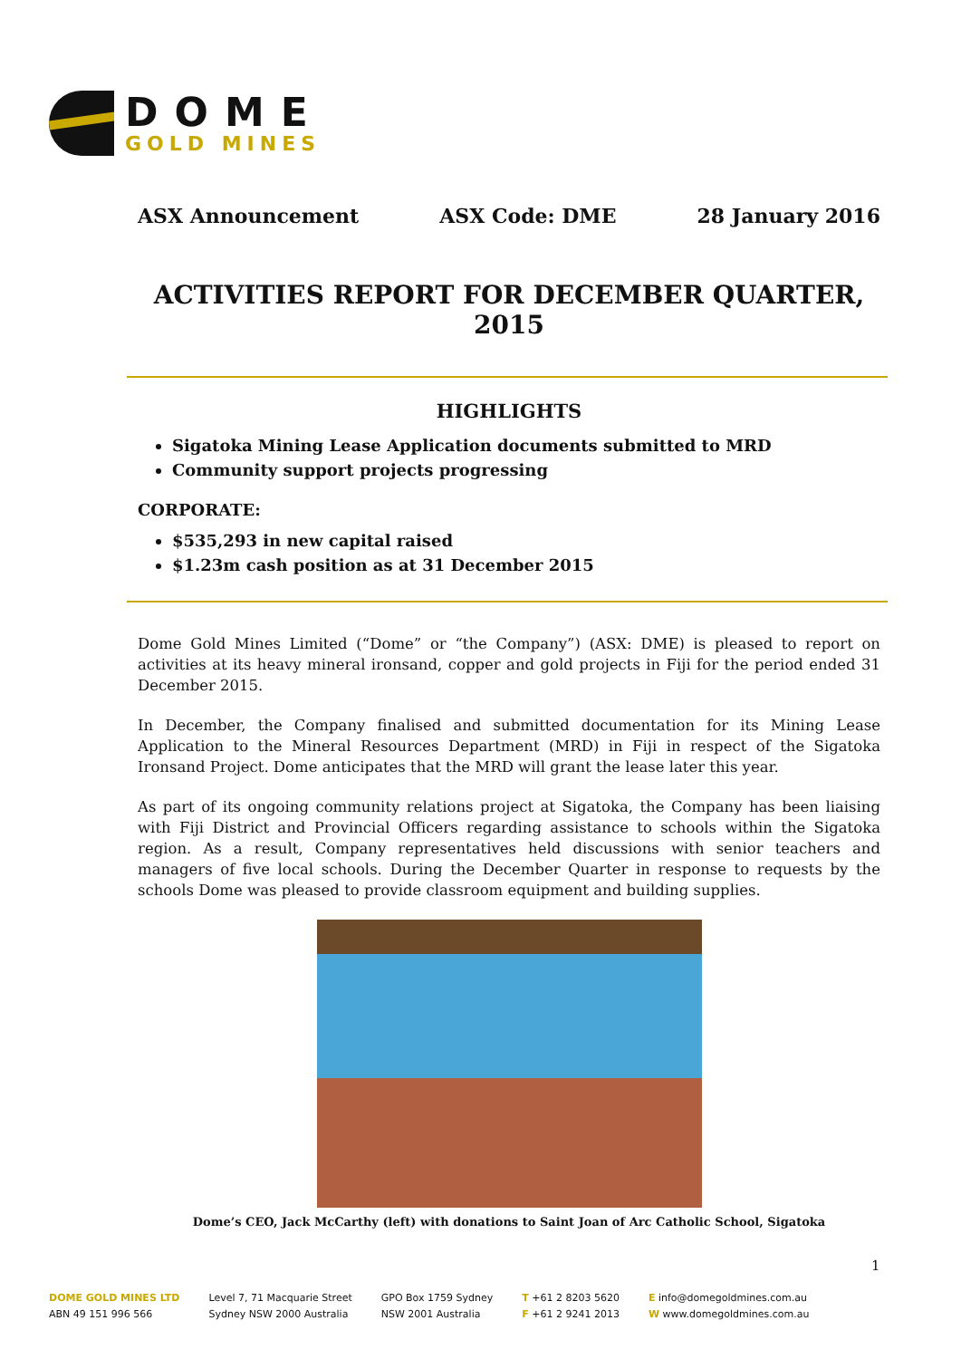DOME
GOLD MINES
ASX Announcement ASX Code: DME 28 January 2016
ACTIVITIES REPORT FOR DECEMBER QUARTER, 2015
HIGHLIGHTS
Sigatoka Mining Lease Application documents submitted to MRD
Community support projects progressing
CORPORATE:
$535,293 in new capital raised
$1.23m cash position as at 31 December 2015
Dome Gold Mines Limited (“Dome” or “the Company”) (ASX: DME) is pleased to report on activities at its heavy mineral ironsand, copper and gold projects in Fiji for the period ended 31 December 2015.
In December, the Company finalised and submitted documentation for its Mining Lease Application to the Mineral Resources Department (MRD) in Fiji in respect of the Sigatoka Ironsand Project. Dome anticipates that the MRD will grant the lease later this year.
As part of its ongoing community relations project at Sigatoka, the Company has been liaising with Fiji District and Provincial Officers regarding assistance to schools within the Sigatoka region. As a result, Company representatives held discussions with senior teachers and managers of five local schools. During the December Quarter in response to requests by the schools Dome was pleased to provide classroom equipment and building supplies.
Dome’s CEO, Jack McCarthy (left) with donations to Saint Joan of Arc Catholic School, Sigatoka
1
DOME GOLD MINES LTD
ABN 49 151 996 566
Level 7, 71 Macquarie Street
Sydney NSW 2000 Australia
GPO Box 1759 Sydney
NSW 2001 Australia
T +61 2 8203 5620
F +61 2 9241 2013
E info@domegoldmines.com.au
W www.domegoldmines.com.au